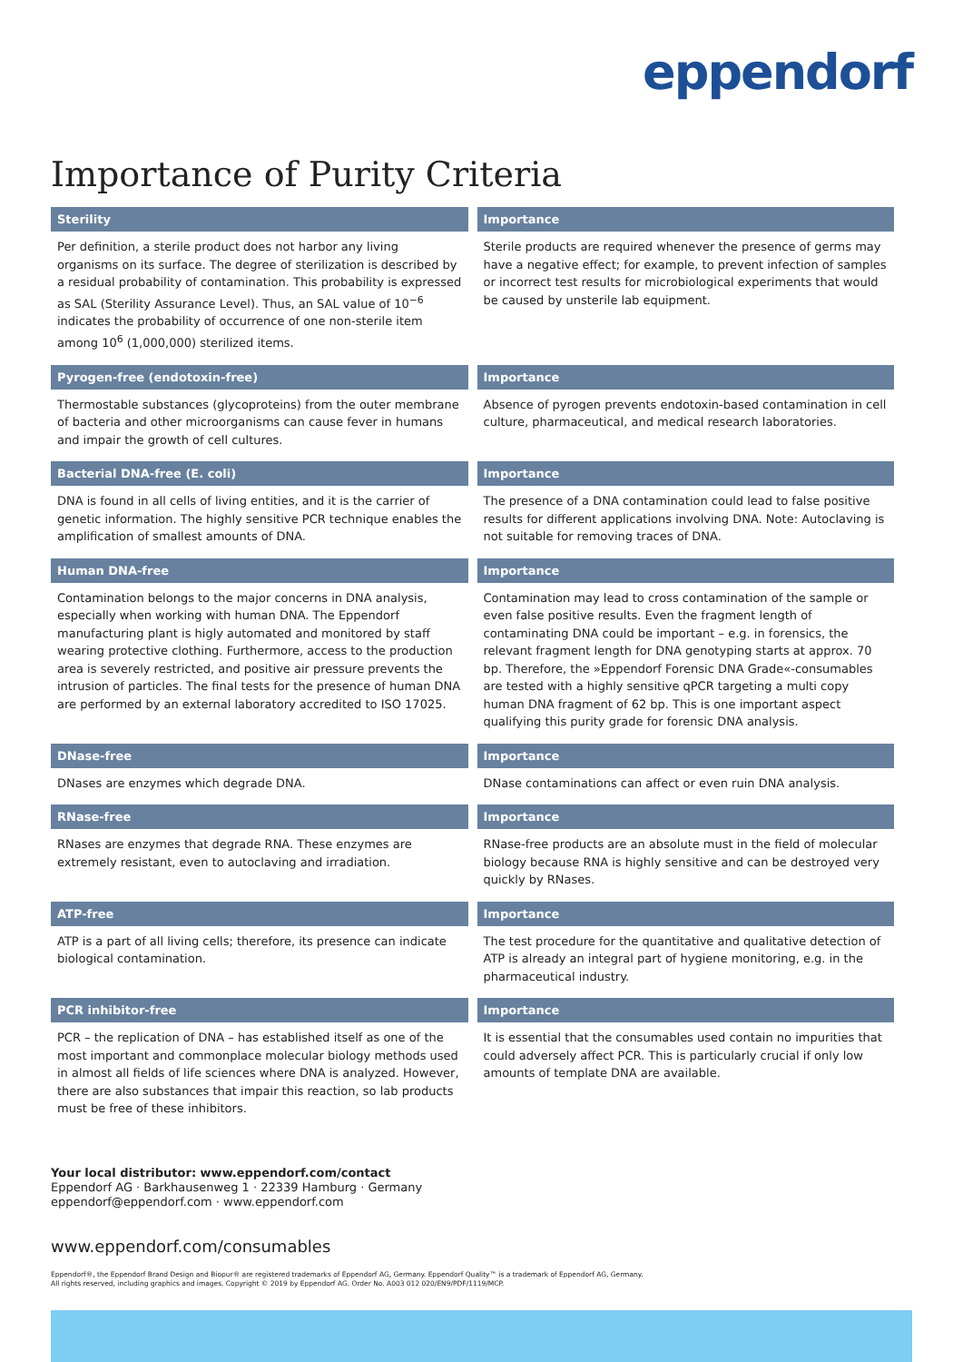eppendorf
Importance of Purity Criteria
| Sterility | Importance |
| --- | --- |
| Per definition, a sterile product does not harbor any living organisms on its surface. The degree of sterilization is described by a residual probability of contamination. This probability is expressed as SAL (Sterility Assurance Level). Thus, an SAL value of 10<sup>−6</sup> indicates the probability of occurrence of one non-sterile item among 10<sup>6</sup> (1,000,000) sterilized items. | Sterile products are required whenever the presence of germs may have a negative effect; for example, to prevent infection of samples or incorrect test results for microbiological experiments that would be caused by unsterile lab equipment. |
| Pyrogen-free (endotoxin-free) | Importance |
| Thermostable substances (glycoproteins) from the outer membrane of bacteria and other microorganisms can cause fever in humans and impair the growth of cell cultures. | Absence of pyrogen prevents endotoxin-based contamination in cell culture, pharmaceutical, and medical research laboratories. |
| Bacterial DNA-free (E. coli) | Importance |
| DNA is found in all cells of living entities, and it is the carrier of genetic information. The highly sensitive PCR technique enables the amplification of smallest amounts of DNA. | The presence of a DNA contamination could lead to false positive results for different applications involving DNA. Note: Autoclaving is not suitable for removing traces of DNA. |
| Human DNA-free | Importance |
| Contamination belongs to the major concerns in DNA analysis, especially when working with human DNA. The Eppendorf manufacturing plant is higly automated and monitored by staff wearing protective clothing. Furthermore, access to the production area is severely restricted, and positive air pressure prevents the intrusion of particles. The final tests for the presence of human DNA are performed by an external laboratory accredited to ISO 17025. | Contamination may lead to cross contamination of the sample or even false positive results. Even the fragment length of contaminating DNA could be important – e.g. in forensics, the relevant fragment length for DNA genotyping starts at approx. 70 bp. Therefore, the »Eppendorf Forensic DNA Grade«-consumables are tested with a highly sensitive qPCR targeting a multi copy human DNA fragment of 62 bp. This is one important aspect qualifying this purity grade for forensic DNA analysis. |
| DNase-free | Importance |
| DNases are enzymes which degrade DNA. | DNase contaminations can affect or even ruin DNA analysis. |
| RNase-free | Importance |
| RNases are enzymes that degrade RNA. These enzymes are extremely resistant, even to autoclaving and irradiation. | RNase-free products are an absolute must in the field of molecular biology because RNA is highly sensitive and can be destroyed very quickly by RNases. |
| ATP-free | Importance |
| ATP is a part of all living cells; therefore, its presence can indicate biological contamination. | The test procedure for the quantitative and qualitative detection of ATP is already an integral part of hygiene monitoring, e.g. in the pharmaceutical industry. |
| PCR inhibitor-free | Importance |
| PCR – the replication of DNA – has established itself as one of the most important and commonplace molecular biology methods used in almost all fields of life sciences where DNA is analyzed. However, there are also substances that impair this reaction, so lab products must be free of these inhibitors. | It is essential that the consumables used contain no impurities that could adversely affect PCR. This is particularly crucial if only low amounts of template DNA are available. |
Your local distributor: www.eppendorf.com/contact
Eppendorf AG · Barkhausenweg 1 · 22339 Hamburg · Germany
eppendorf@eppendorf.com · www.eppendorf.com
www.eppendorf.com/consumables
Eppendorf®, the Eppendorf Brand Design and Biopur® are registered trademarks of Eppendorf AG, Germany. Eppendorf Quality™ is a trademark of Eppendorf AG, Germany.
All rights reserved, including graphics and images. Copyright © 2019 by Eppendorf AG. Order No. A003 012 020/EN9/PDF/1119/MCP.